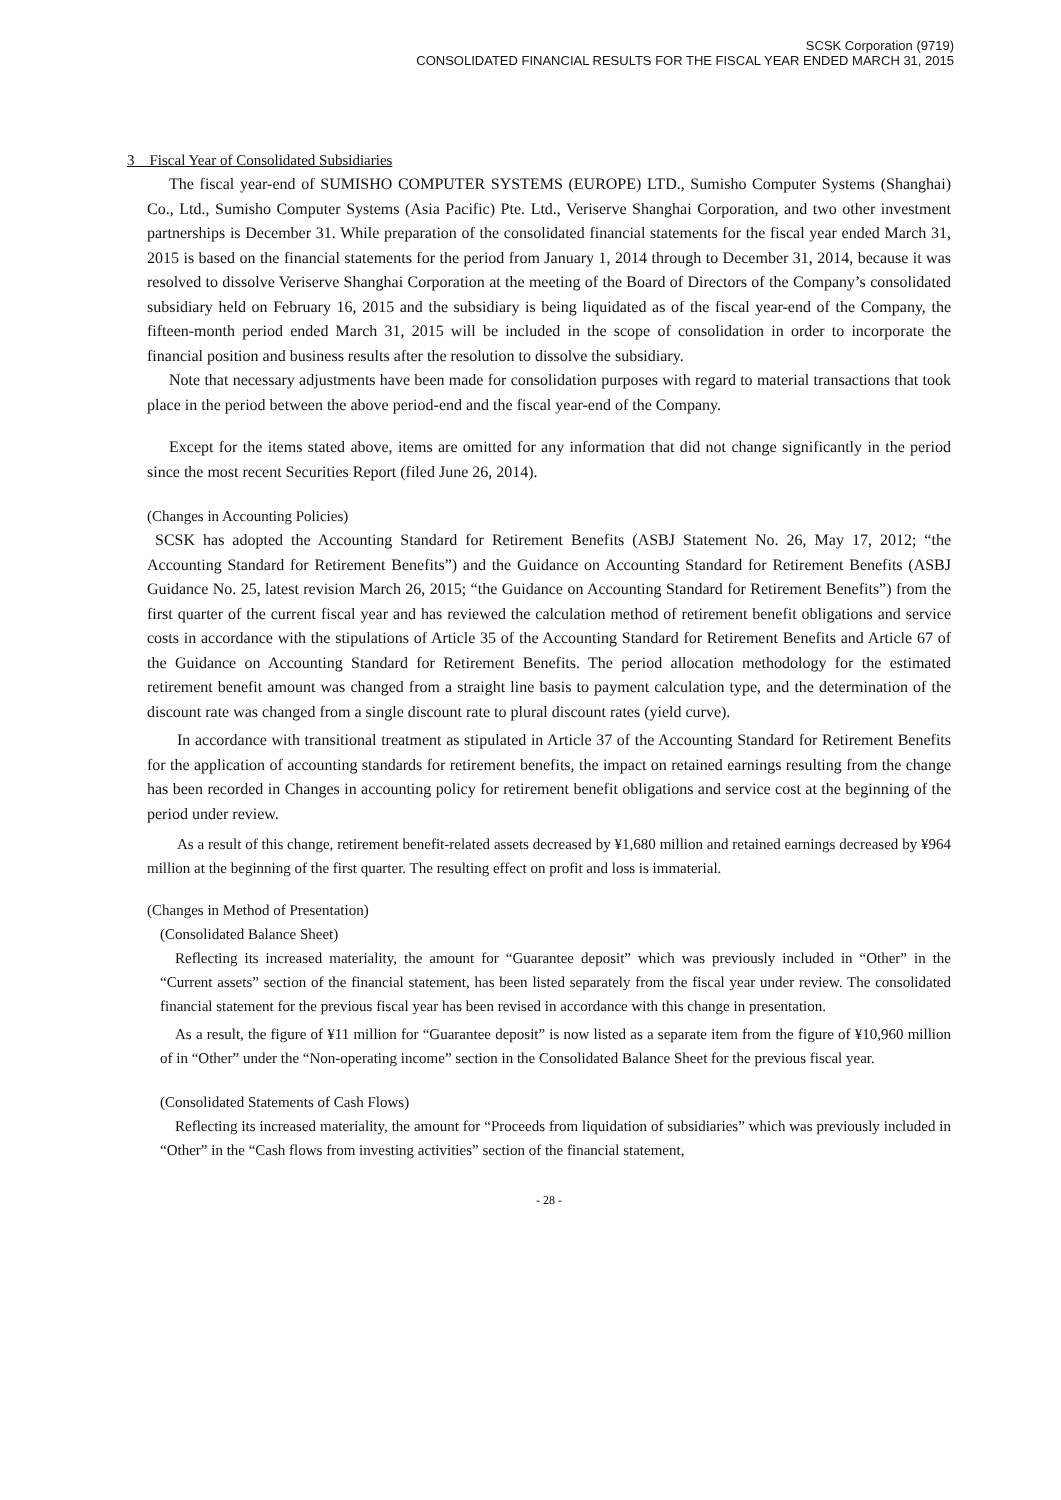SCSK Corporation (9719)
CONSOLIDATED FINANCIAL RESULTS FOR THE FISCAL YEAR ENDED MARCH 31, 2015
3　Fiscal Year of Consolidated Subsidiaries
The fiscal year-end of SUMISHO COMPUTER SYSTEMS (EUROPE) LTD., Sumisho Computer Systems (Shanghai) Co., Ltd., Sumisho Computer Systems (Asia Pacific) Pte. Ltd., Veriserve Shanghai Corporation, and two other investment partnerships is December 31. While preparation of the consolidated financial statements for the fiscal year ended March 31, 2015 is based on the financial statements for the period from January 1, 2014 through to December 31, 2014, because it was resolved to dissolve Veriserve Shanghai Corporation at the meeting of the Board of Directors of the Company’s consolidated subsidiary held on February 16, 2015 and the subsidiary is being liquidated as of the fiscal year-end of the Company, the fifteen-month period ended March 31, 2015 will be included in the scope of consolidation in order to incorporate the financial position and business results after the resolution to dissolve the subsidiary.
Note that necessary adjustments have been made for consolidation purposes with regard to material transactions that took place in the period between the above period-end and the fiscal year-end of the Company.
Except for the items stated above, items are omitted for any information that did not change significantly in the period since the most recent Securities Report (filed June 26, 2014).
(Changes in Accounting Policies)
SCSK has adopted the Accounting Standard for Retirement Benefits (ASBJ Statement No. 26, May 17, 2012; “the Accounting Standard for Retirement Benefits”) and the Guidance on Accounting Standard for Retirement Benefits (ASBJ Guidance No. 25, latest revision March 26, 2015; “the Guidance on Accounting Standard for Retirement Benefits”) from the first quarter of the current fiscal year and has reviewed the calculation method of retirement benefit obligations and service costs in accordance with the stipulations of Article 35 of the Accounting Standard for Retirement Benefits and Article 67 of the Guidance on Accounting Standard for Retirement Benefits. The period allocation methodology for the estimated retirement benefit amount was changed from a straight line basis to payment calculation type, and the determination of the discount rate was changed from a single discount rate to plural discount rates (yield curve).
In accordance with transitional treatment as stipulated in Article 37 of the Accounting Standard for Retirement Benefits for the application of accounting standards for retirement benefits, the impact on retained earnings resulting from the change has been recorded in Changes in accounting policy for retirement benefit obligations and service cost at the beginning of the period under review.
As a result of this change, retirement benefit-related assets decreased by ¥1,680 million and retained earnings decreased by ¥964 million at the beginning of the first quarter. The resulting effect on profit and loss is immaterial.
(Changes in Method of Presentation)
(Consolidated Balance Sheet)
Reflecting its increased materiality, the amount for “Guarantee deposit” which was previously included in “Other” in the “Current assets” section of the financial statement, has been listed separately from the fiscal year under review. The consolidated financial statement for the previous fiscal year has been revised in accordance with this change in presentation.
As a result, the figure of ¥11 million for “Guarantee deposit” is now listed as a separate item from the figure of ¥10,960 million of in “Other” under the “Non-operating income” section in the Consolidated Balance Sheet for the previous fiscal year.
(Consolidated Statements of Cash Flows)
Reflecting its increased materiality, the amount for “Proceeds from liquidation of subsidiaries” which was previously included in “Other” in the “Cash flows from investing activities” section of the financial statement,
- 28 -